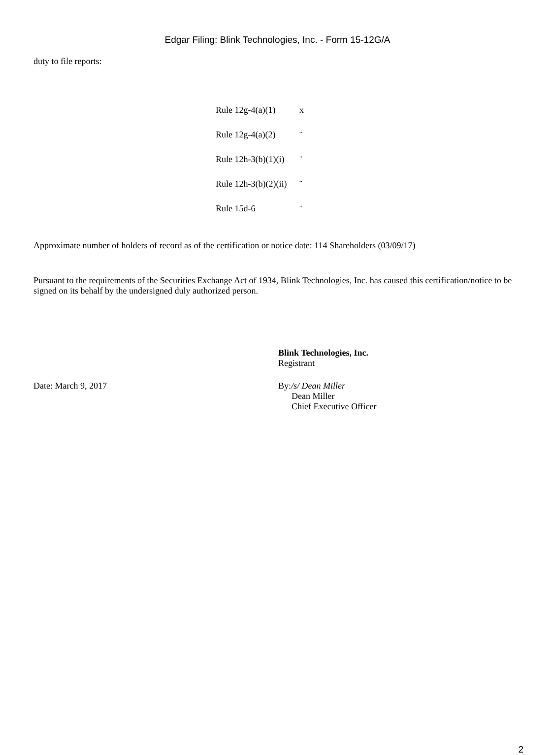Edgar Filing: Blink Technologies, Inc. - Form 15-12G/A
duty to file reports:
Rule 12g-4(a)(1) x
Rule 12g-4(a)(2) ¨
Rule 12h-3(b)(1)(i) ¨
Rule 12h-3(b)(2)(ii) ¨
Rule 15d-6 ¨
Approximate number of holders of record as of the certification or notice date: 114 Shareholders (03/09/17)
Pursuant to the requirements of the Securities Exchange Act of 1934, Blink Technologies, Inc. has caused this certification/notice to be signed on its behalf by the undersigned duly authorized person.
Blink Technologies, Inc.
Registrant
Date: March 9, 2017 By:/s/ Dean Miller
Dean Miller
Chief Executive Officer
2